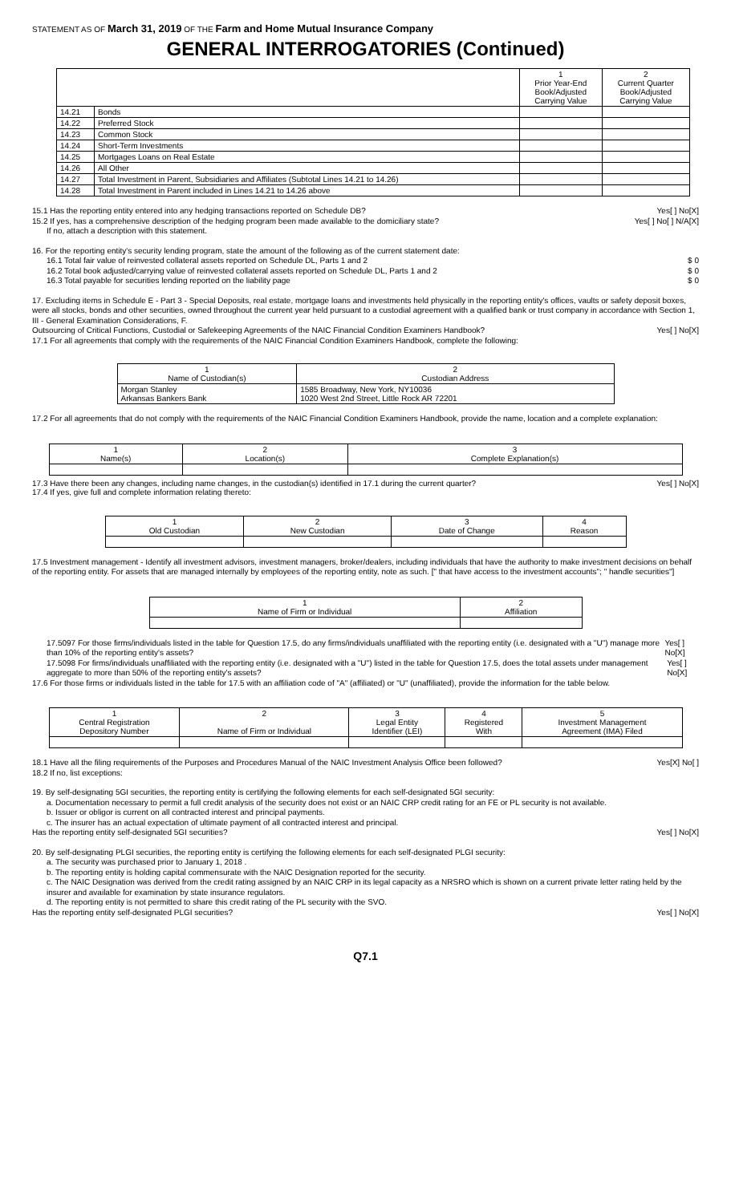STATEMENT AS OF March 31, 2019 OF THE Farm and Home Mutual Insurance Company
GENERAL INTERROGATORIES (Continued)
| | | 1 Prior Year-End Book/Adjusted Carrying Value | 2 Current Quarter Book/Adjusted Carrying Value |
| --- | --- | --- | --- |
| 14.21 | Bonds | | |
| 14.22 | Preferred Stock | | |
| 14.23 | Common Stock | | |
| 14.24 | Short-Term Investments | | |
| 14.25 | Mortgages Loans on Real Estate | | |
| 14.26 | All Other | | |
| 14.27 | Total Investment in Parent, Subsidiaries and Affiliates (Subtotal Lines 14.21 to 14.26) | | |
| 14.28 | Total Investment in Parent included in Lines 14.21 to 14.26 above | | |
15.1 Has the reporting entity entered into any hedging transactions reported on Schedule DB? Yes[ ] No[X]
15.2 If yes, has a comprehensive description of the hedging program been made available to the domiciliary state? Yes[ ] No[ ] N/A[X]
If no, attach a description with this statement.
16. For the reporting entity's security lending program, state the amount of the following as of the current statement date:
16.1 Total fair value of reinvested collateral assets reported on Schedule DL, Parts 1 and 2 $ 0
16.2 Total book adjusted/carrying value of reinvested collateral assets reported on Schedule DL, Parts 1 and 2 $ 0
16.3 Total payable for securities lending reported on the liability page $ 0
17. Excluding items in Schedule E - Part 3 - Special Deposits, real estate, mortgage loans and investments held physically in the reporting entity's offices, vaults or safety deposit boxes, were all stocks, bonds and other securities, owned throughout the current year held pursuant to a custodial agreement with a qualified bank or trust company in accordance with Section 1, III - General Examination Considerations, F.
Outsourcing of Critical Functions, Custodial or Safekeeping Agreements of the NAIC Financial Condition Examiners Handbook? Yes[ ] No[X]
17.1 For all agreements that comply with the requirements of the NAIC Financial Condition Examiners Handbook, complete the following:
| 1 Name of Custodian(s) | 2 Custodian Address |
| --- | --- |
| Morgan Stanley Arkansas Bankers Bank | 1585 Broadway, New York, NY10036 1020 West 2nd Street, Little Rock AR 72201 |
17.2 For all agreements that do not comply with the requirements of the NAIC Financial Condition Examiners Handbook, provide the name, location and a complete explanation:
| 1 Name(s) | 2 Location(s) | 3 Complete Explanation(s) |
| --- | --- | --- |
17.3 Have there been any changes, including name changes, in the custodian(s) identified in 17.1 during the current quarter? Yes[ ] No[X]
17.4 If yes, give full and complete information relating thereto:
| 1 Old Custodian | 2 New Custodian | 3 Date of Change | 4 Reason |
| --- | --- | --- | --- |
17.5 Investment management - Identify all investment advisors, investment managers, broker/dealers, including individuals that have the authority to make investment decisions on behalf of the reporting entity. For assets that are managed internally by employees of the reporting entity, note as such. [" that have access to the investment accounts"; " handle securities"]
| 1 Name of Firm or Individual | 2 Affiliation |
| --- | --- |
17.5097 For those firms/individuals listed in the table for Question 17.5, do any firms/individuals unaffiliated with the reporting entity (i.e. designated with a "U") manage more than 10% of the reporting entity's assets? Yes[ ] No[X]
17.5098 For firms/individuals unaffiliated with the reporting entity (i.e. designated with a "U") listed in the table for Question 17.5, does the total assets under management aggregate to more than 50% of the reporting entity's assets? Yes[ ] No[X]
17.6 For those firms or individuals listed in the table for 17.5 with an affiliation code of "A" (affiliated) or "U" (unaffiliated), provide the information for the table below.
| 1 Central Registration Depository Number | 2 Name of Firm or Individual | 3 Legal Entity Identifier (LEI) | 4 Registered With | 5 Investment Management Agreement (IMA) Filed |
| --- | --- | --- | --- | --- |
18.1 Have all the filing requirements of the Purposes and Procedures Manual of the NAIC Investment Analysis Office been followed? Yes[X] No[ ]
18.2 If no, list exceptions:
19. By self-designating 5GI securities, the reporting entity is certifying the following elements for each self-designated 5GI security:
a. Documentation necessary to permit a full credit analysis of the security does not exist or an NAIC CRP credit rating for an FE or PL security is not available.
b. Issuer or obligor is current on all contracted interest and principal payments.
c. The insurer has an actual expectation of ultimate payment of all contracted interest and principal.
Has the reporting entity self-designated 5GI securities? Yes[ ] No[X]
20. By self-designating PLGI securities, the reporting entity is certifying the following elements for each self-designated PLGI security:
a. The security was purchased prior to January 1, 2018 .
b. The reporting entity is holding capital commensurate with the NAIC Designation reported for the security.
c. The NAIC Designation was derived from the credit rating assigned by an NAIC CRP in its legal capacity as a NRSRO which is shown on a current private letter rating held by the insurer and available for examination by state insurance regulators.
d. The reporting entity is not permitted to share this credit rating of the PL security with the SVO.
Has the reporting entity self-designated PLGI securities? Yes[ ] No[X]
Q7.1